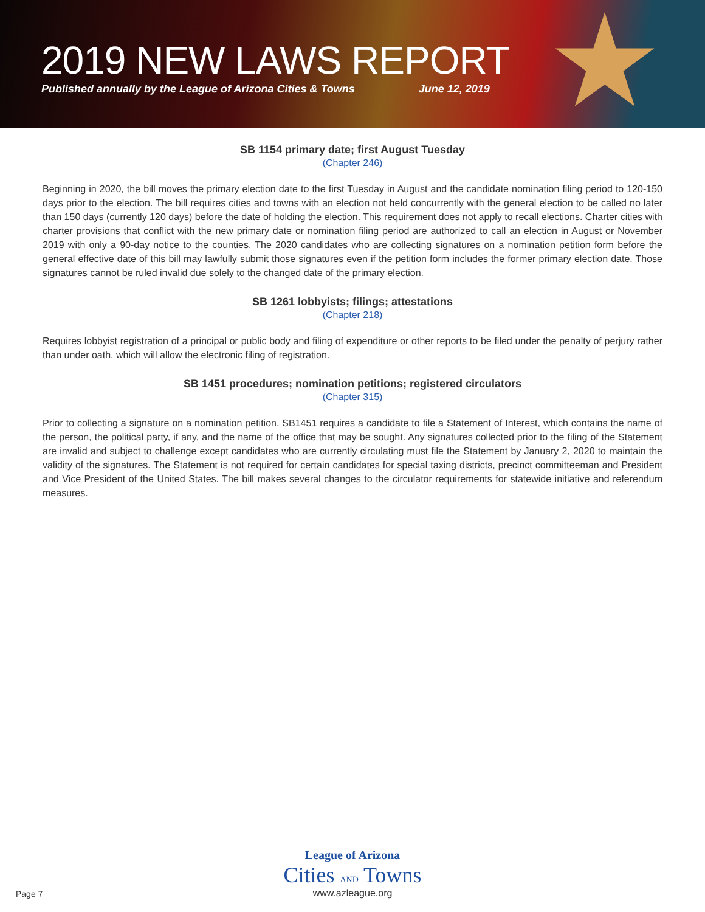2019 NEW LAWS REPORT
Published annually by the League of Arizona Cities & Towns June 12, 2019
SB 1154 primary date; first August Tuesday
(Chapter 246)
Beginning in 2020, the bill moves the primary election date to the first Tuesday in August and the candidate nomination filing period to 120-150 days prior to the election. The bill requires cities and towns with an election not held concurrently with the general election to be called no later than 150 days (currently 120 days) before the date of holding the election. This requirement does not apply to recall elections. Charter cities with charter provisions that conflict with the new primary date or nomination filing period are authorized to call an election in August or November 2019 with only a 90-day notice to the counties. The 2020 candidates who are collecting signatures on a nomination petition form before the general effective date of this bill may lawfully submit those signatures even if the petition form includes the former primary election date. Those signatures cannot be ruled invalid due solely to the changed date of the primary election.
SB 1261 lobbyists; filings; attestations
(Chapter 218)
Requires lobbyist registration of a principal or public body and filing of expenditure or other reports to be filed under the penalty of perjury rather than under oath, which will allow the electronic filing of registration.
SB 1451 procedures; nomination petitions; registered circulators
(Chapter 315)
Prior to collecting a signature on a nomination petition, SB1451 requires a candidate to file a Statement of Interest, which contains the name of the person, the political party, if any, and the name of the office that may be sought. Any signatures collected prior to the filing of the Statement are invalid and subject to challenge except candidates who are currently circulating must file the Statement by January 2, 2020 to maintain the validity of the signatures. The Statement is not required for certain candidates for special taxing districts, precinct committeeman and President and Vice President of the United States. The bill makes several changes to the circulator requirements for statewide initiative and referendum measures.
League of Arizona
Cities AND Towns
www.azleague.org
Page 7